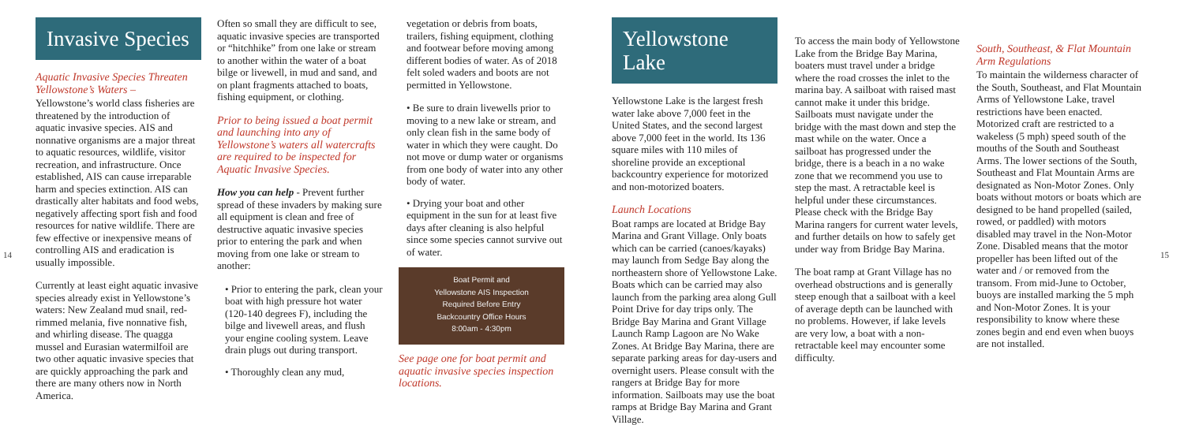14
Invasive Species
Aquatic Invasive Species Threaten Yellowstone’s Waters –
Yellowstone’s world class fisheries are threatened by the introduction of aquatic invasive species. AIS and nonnative organisms are a major threat to aquatic resources, wildlife, visitor recreation, and infrastructure. Once established, AIS can cause irreparable harm and species extinction. AIS can drastically alter habitats and food webs, negatively affecting sport fish and food resources for native wildlife. There are few effective or inexpensive means of controlling AIS and eradication is usually impossible.
Currently at least eight aquatic invasive species already exist in Yellowstone’s waters: New Zealand mud snail, red-rimmed melania, five nonnative fish, and whirling disease. The quagga mussel and Eurasian watermilfoil are two other aquatic invasive species that are quickly approaching the park and there are many others now in North America.
Often so small they are difficult to see, aquatic invasive species are transported or “hitchhike” from one lake or stream to another within the water of a boat bilge or livewell, in mud and sand, and on plant fragments attached to boats, fishing equipment, or clothing.
Prior to being issued a boat permit and launching into any of Yellowstone’s waters all watercrafts are required to be inspected for Aquatic Invasive Species.
How you can help - Prevent further spread of these invaders by making sure all equipment is clean and free of destructive aquatic invasive species prior to entering the park and when moving from one lake or stream to another:
• Prior to entering the park, clean your boat with high pressure hot water (120-140 degrees F), including the bilge and livewell areas, and flush your engine cooling system. Leave drain plugs out during transport.
• Thoroughly clean any mud,
vegetation or debris from boats, trailers, fishing equipment, clothing and footwear before moving among different bodies of water. As of 2018 felt soled waders and boots are not permitted in Yellowstone.
• Be sure to drain livewells prior to moving to a new lake or stream, and only clean fish in the same body of water in which they were caught. Do not move or dump water or organisms from one body of water into any other body of water.
• Drying your boat and other equipment in the sun for at least five days after cleaning is also helpful since some species cannot survive out of water.
Boat Permit and
Yellowstone AIS Inspection
Required Before Entry
Backcountry Office Hours
8:00am - 4:30pm
See page one for boat permit and aquatic invasive species inspection locations.
Yellowstone Lake
Yellowstone Lake is the largest fresh water lake above 7,000 feet in the United States, and the second largest above 7,000 feet in the world. Its 136 square miles with 110 miles of shoreline provide an exceptional backcountry experience for motorized and non-motorized boaters.
Launch Locations
Boat ramps are located at Bridge Bay Marina and Grant Village. Only boats which can be carried (canoes/kayaks) may launch from Sedge Bay along the northeastern shore of Yellowstone Lake. Boats which can be carried may also launch from the parking area along Gull Point Drive for day trips only. The Bridge Bay Marina and Grant Village Launch Ramp Lagoon are No Wake Zones. At Bridge Bay Marina, there are separate parking areas for day-users and overnight users. Please consult with the rangers at Bridge Bay for more information. Sailboats may use the boat ramps at Bridge Bay Marina and Grant Village.
To access the main body of Yellowstone Lake from the Bridge Bay Marina, boaters must travel under a bridge where the road crosses the inlet to the marina bay. A sailboat with raised mast cannot make it under this bridge. Sailboats must navigate under the bridge with the mast down and step the mast while on the water. Once a sailboat has progressed under the bridge, there is a beach in a no wake zone that we recommend you use to step the mast. A retractable keel is helpful under these circumstances. Please check with the Bridge Bay Marina rangers for current water levels, and further details on how to safely get under way from Bridge Bay Marina.
The boat ramp at Grant Village has no overhead obstructions and is generally steep enough that a sailboat with a keel of average depth can be launched with no problems. However, if lake levels are very low, a boat with a non-retractable keel may encounter some difficulty.
South, Southeast, & Flat Mountain Arm Regulations
To maintain the wilderness character of the South, Southeast, and Flat Mountain Arms of Yellowstone Lake, travel restrictions have been enacted. Motorized craft are restricted to a wakeless (5 mph) speed south of the mouths of the South and Southeast Arms. The lower sections of the South, Southeast and Flat Mountain Arms are designated as Non-Motor Zones. Only boats without motors or boats which are designed to be hand propelled (sailed, rowed, or paddled) with motors disabled may travel in the Non-Motor Zone. Disabled means that the motor propeller has been lifted out of the water and / or removed from the transom. From mid-June to October, buoys are installed marking the 5 mph and Non-Motor Zones. It is your responsibility to know where these zones begin and end even when buoys are not installed.
15